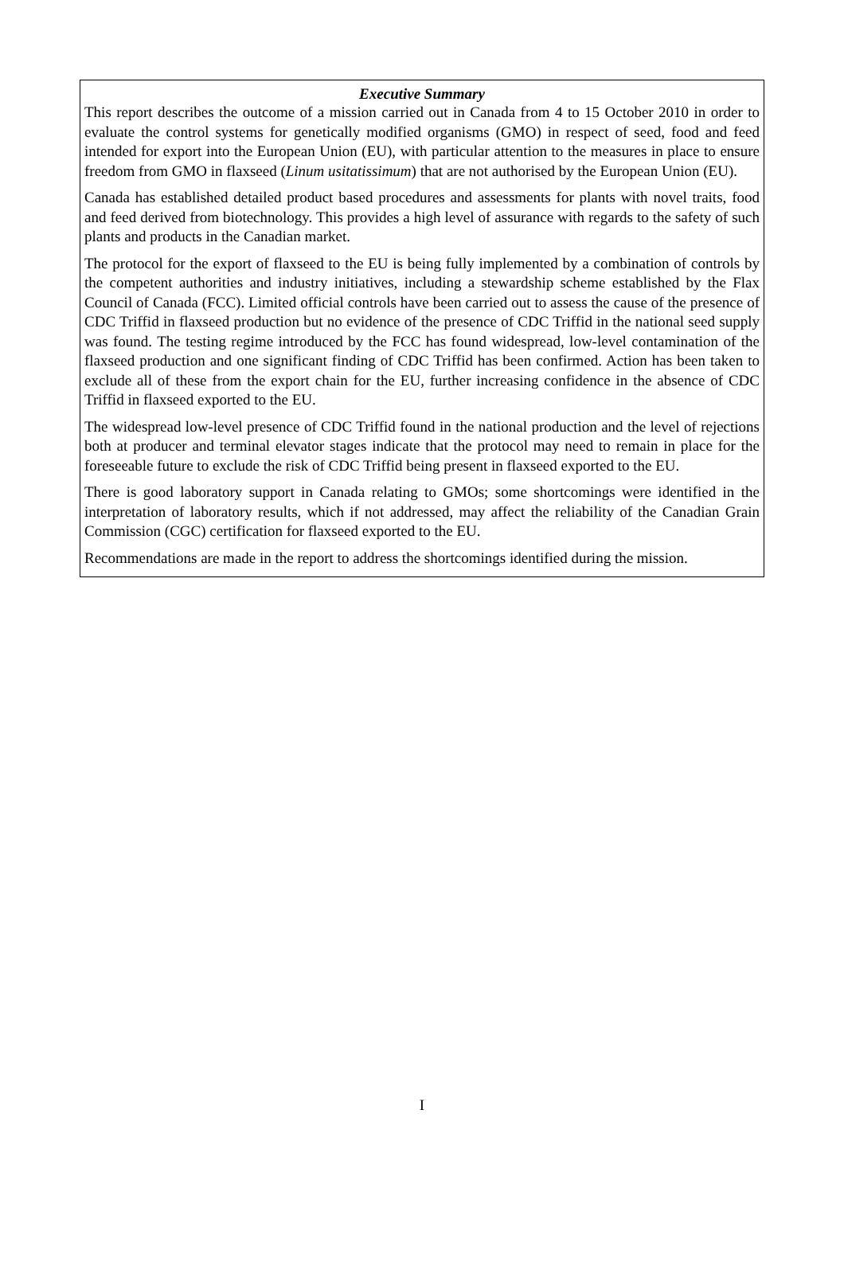Executive Summary
This report describes the outcome of a mission carried out in Canada from 4 to 15 October 2010 in order to evaluate the control systems for genetically modified organisms (GMO) in respect of seed, food and feed intended for export into the European Union (EU), with particular attention to the measures in place to ensure freedom from GMO in flaxseed (Linum usitatissimum) that are not authorised by the European Union (EU).
Canada has established detailed product based procedures and assessments for plants with novel traits, food and feed derived from biotechnology. This provides a high level of assurance with regards to the safety of such plants and products in the Canadian market.
The protocol for the export of flaxseed to the EU is being fully implemented by a combination of controls by the competent authorities and industry initiatives, including a stewardship scheme established by the Flax Council of Canada (FCC). Limited official controls have been carried out to assess the cause of the presence of CDC Triffid in flaxseed production but no evidence of the presence of CDC Triffid in the national seed supply was found. The testing regime introduced by the FCC has found widespread, low-level contamination of the flaxseed production and one significant finding of CDC Triffid has been confirmed. Action has been taken to exclude all of these from the export chain for the EU, further increasing confidence in the absence of CDC Triffid in flaxseed exported to the EU.
The widespread low-level presence of CDC Triffid found in the national production and the level of rejections both at producer and terminal elevator stages indicate that the protocol may need to remain in place for the foreseeable future to exclude the risk of CDC Triffid being present in flaxseed exported to the EU.
There is good laboratory support in Canada relating to GMOs; some shortcomings were identified in the interpretation of laboratory results, which if not addressed, may affect the reliability of the Canadian Grain Commission (CGC) certification for flaxseed exported to the EU.
Recommendations are made in the report to address the shortcomings identified during the mission.
I